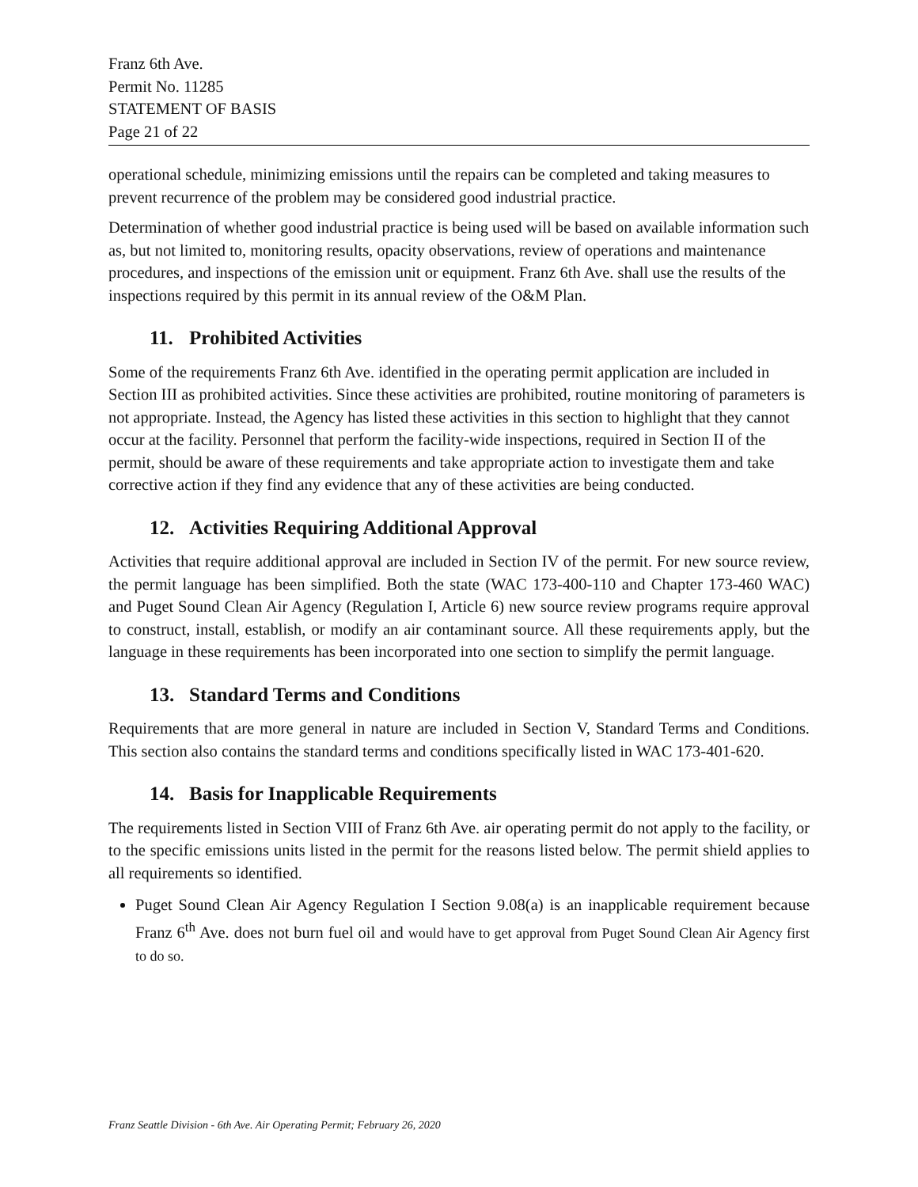Franz 6th Ave.
Permit No. 11285
STATEMENT OF BASIS
Page 21 of 22
operational schedule, minimizing emissions until the repairs can be completed and taking measures to prevent recurrence of the problem may be considered good industrial practice.
Determination of whether good industrial practice is being used will be based on available information such as, but not limited to, monitoring results, opacity observations, review of operations and maintenance procedures, and inspections of the emission unit or equipment. Franz 6th Ave. shall use the results of the inspections required by this permit in its annual review of the O&M Plan.
11. Prohibited Activities
Some of the requirements Franz 6th Ave. identified in the operating permit application are included in Section III as prohibited activities. Since these activities are prohibited, routine monitoring of parameters is not appropriate. Instead, the Agency has listed these activities in this section to highlight that they cannot occur at the facility. Personnel that perform the facility-wide inspections, required in Section II of the permit, should be aware of these requirements and take appropriate action to investigate them and take corrective action if they find any evidence that any of these activities are being conducted.
12. Activities Requiring Additional Approval
Activities that require additional approval are included in Section IV of the permit. For new source review, the permit language has been simplified. Both the state (WAC 173-400-110 and Chapter 173-460 WAC) and Puget Sound Clean Air Agency (Regulation I, Article 6) new source review programs require approval to construct, install, establish, or modify an air contaminant source. All these requirements apply, but the language in these requirements has been incorporated into one section to simplify the permit language.
13. Standard Terms and Conditions
Requirements that are more general in nature are included in Section V, Standard Terms and Conditions. This section also contains the standard terms and conditions specifically listed in WAC 173-401-620.
14. Basis for Inapplicable Requirements
The requirements listed in Section VIII of Franz 6th Ave. air operating permit do not apply to the facility, or to the specific emissions units listed in the permit for the reasons listed below. The permit shield applies to all requirements so identified.
Puget Sound Clean Air Agency Regulation I Section 9.08(a) is an inapplicable requirement because Franz 6<sup>th</sup> Ave. does not burn fuel oil and would have to get approval from Puget Sound Clean Air Agency first to do so.
Franz Seattle Division - 6th Ave. Air Operating Permit; February 26, 2020